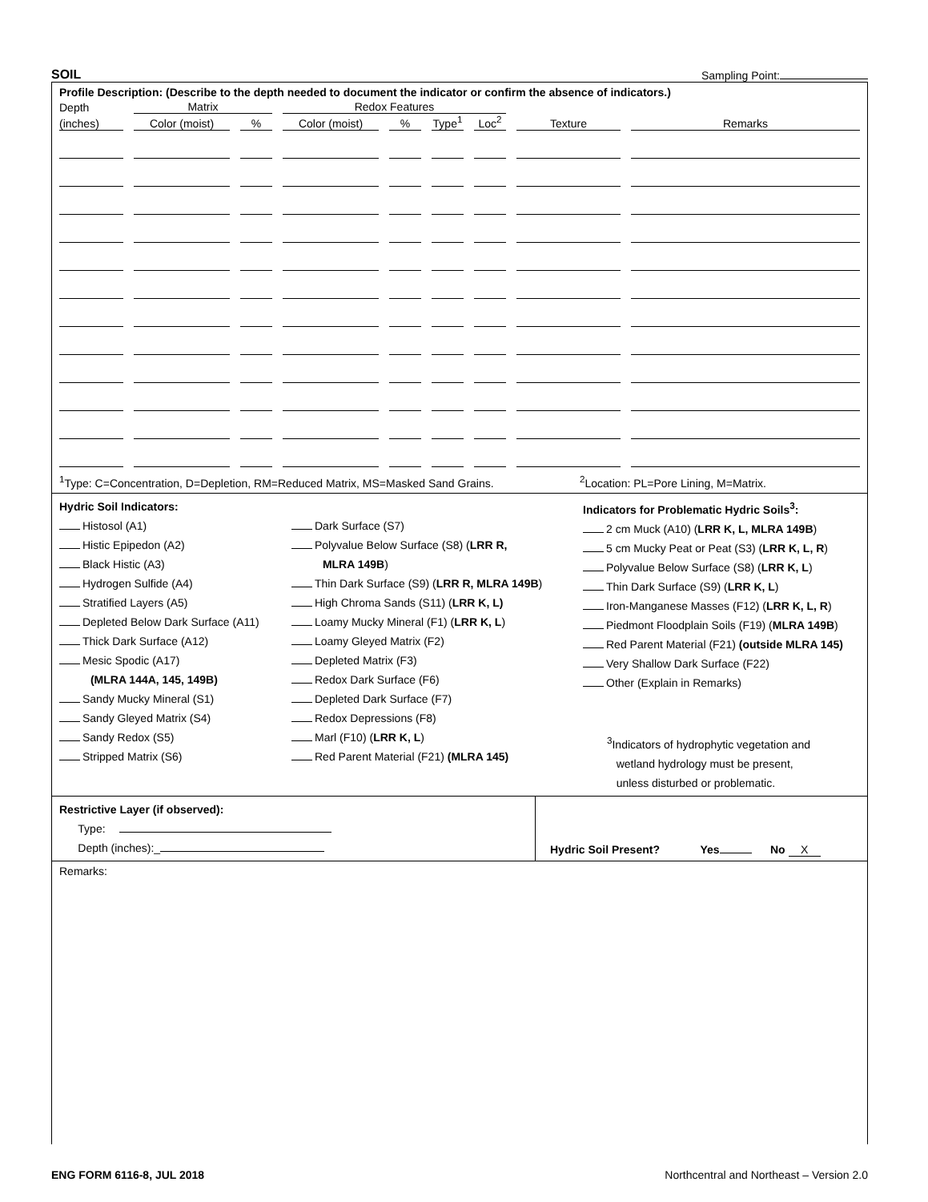SOIL Sampling Point:
Profile Description: (Describe to the depth needed to document the indicator or confirm the absence of indicators.)
| Depth | Matrix | | Redox Features | | | | | |
| (inches) | Color (moist) | % | Color (moist) | % | Type<sup>1</sup> | Loc<sup>2</sup> | Texture | Remarks |
<sup>1</sup> Type: C=Concentration, D=Depletion, RM=Reduced Matrix, MS=Masked Sand Grains. <sup>2</sup>Location: PL=Pore Lining, M=Matrix.
Hydric Soil Indicators:
Histosol (A1)
Histic Epipedon (A2)
Black Histic (A3)
Hydrogen Sulfide (A4)
Stratified Layers (A5)
Depleted Below Dark Surface (A11)
Thick Dark Surface (A12)
Mesic Spodic (A17)
(MLRA 144A, 145, 149B)
Sandy Mucky Mineral (S1)
Sandy Gleyed Matrix (S4)
Sandy Redox (S5)
Stripped Matrix (S6)
Dark Surface (S7)
Polyvalue Below Surface (S8) (LRR R,
MLRA 149B)
Thin Dark Surface (S9) (LRR R, MLRA 149B)
High Chroma Sands (S11) (LRR K, L)
Loamy Mucky Mineral (F1) (LRR K, L)
Loamy Gleyed Matrix (F2)
Depleted Matrix (F3)
Redox Dark Surface (F6)
Depleted Dark Surface (F7)
Redox Depressions (F8)
Marl (F10) (LRR K, L)
Red Parent Material (F21) (MLRA 145)
Indicators for Problematic Hydric Soils<sup>3</sup>:
2 cm Muck (A10) (LRR K, L, MLRA 149B)
5 cm Mucky Peat or Peat (S3) (LRR K, L, R)
Polyvalue Below Surface (S8) (LRR K, L)
Thin Dark Surface (S9) (LRR K, L)
Iron-Manganese Masses (F12) (LRR K, L, R)
Piedmont Floodplain Soils (F19) (MLRA 149B)
Red Parent Material (F21) (outside MLRA 145)
Very Shallow Dark Surface (F22)
Other (Explain in Remarks)
<sup>3</sup> Indicators of hydrophytic vegetation and
wetland hydrology must be present,
unless disturbed or problematic.
Restrictive Layer (if observed):
Type:
Depth (inches):_
Hydric Soil Present? Yes No X
Remarks:
ENG FORM 6116-8, JUL 2018 Northcentral and Northeast – Version 2.0